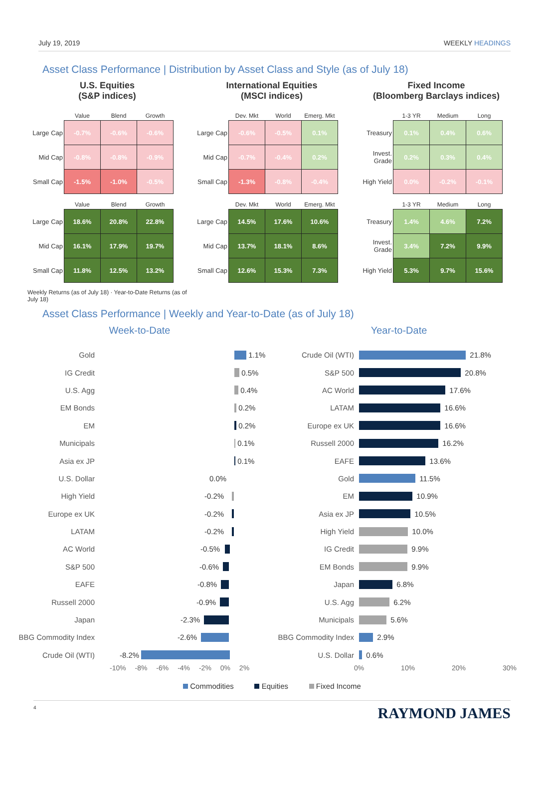July 19, 2019 WEEKLY HEADINGS
Asset Class Performance | Distribution by Asset Class and Style (as of July 18)
U.S. Equities
(S&P indices)
| | Value | Blend | Growth |
| --- | --- | --- | --- |
| Large Cap | -0.7% | -0.6% | -0.6% |
| Mid Cap | -0.8% | -0.8% | -0.9% |
| Small Cap | -1.5% | -1.0% | -0.5% |
| | Value | Blend | Growth |
| --- | --- | --- | --- |
| Large Cap | 18.6% | 20.8% | 22.8% |
| Mid Cap | 16.1% | 17.9% | 19.7% |
| Small Cap | 11.8% | 12.5% | 13.2% |
Weekly Returns (as of July 18) · Year-to-Date Returns (as of July 18)
International Equities
(MSCI indices)
| | Dev. Mkt | World | Emerg. Mkt |
| --- | --- | --- | --- |
| Large Cap | -0.6% | -0.5% | 0.1% |
| Mid Cap | -0.7% | -0.4% | 0.2% |
| Small Cap | -1.3% | -0.8% | -0.4% |
| | Dev. Mkt | World | Emerg. Mkt |
| --- | --- | --- | --- |
| Large Cap | 14.5% | 17.6% | 10.6% |
| Mid Cap | 13.7% | 18.1% | 8.6% |
| Small Cap | 12.6% | 15.3% | 7.3% |
Fixed Income
(Bloomberg Barclays indices)
| | 1-3 YR | Medium | Long |
| --- | --- | --- | --- |
| Treasury | 0.1% | 0.4% | 0.6% |
| Invest. Grade | 0.2% | 0.3% | 0.4% |
| High Yield | 0.0% | -0.2% | -0.1% |
| | 1-3 YR | Medium | Long |
| --- | --- | --- | --- |
| Treasury | 1.4% | 4.6% | 7.2% |
| Invest. Grade | 3.4% | 7.2% | 9.9% |
| High Yield | 5.3% | 9.7% | 15.6% |
Asset Class Performance | Weekly and Year-to-Date (as of July 18)
Week-to-Date
Gold 1.1%
IG Credit 0.5%
U.S. Agg 0.4%
EM Bonds 0.2%
EM 0.2%
Municipals 0.1%
Asia ex JP 0.1%
U.S. Dollar 0.0%
High Yield -0.2%
Europe ex UK -0.2%
LATAM -0.2%
AC World -0.5%
S&P 500 -0.6%
EAFE -0.8%
Russell 2000 -0.9%
Japan -2.3%
BBG Commodity Index -2.6%
Crude Oil (WTI) -8.2%
-10% -8% -6% -4% -2% 0% 2%
Year-to-Date
Crude Oil (WTI) 21.8%
S&P 500 20.8%
AC World 17.6%
LATAM 16.6%
Europe ex UK 16.6%
Russell 2000 16.2%
EAFE 13.6%
Gold 11.5%
EM 10.9%
Asia ex JP 10.5%
High Yield 10.0%
IG Credit 9.9%
EM Bonds 9.9%
Japan 6.8%
U.S. Agg 6.2%
Municipals 5.6%
BBG Commodity Index 2.9%
U.S. Dollar 0.6%
0% 10% 20% 30%
Commodities Equities Fixed Income
4 RAYMOND JAMES